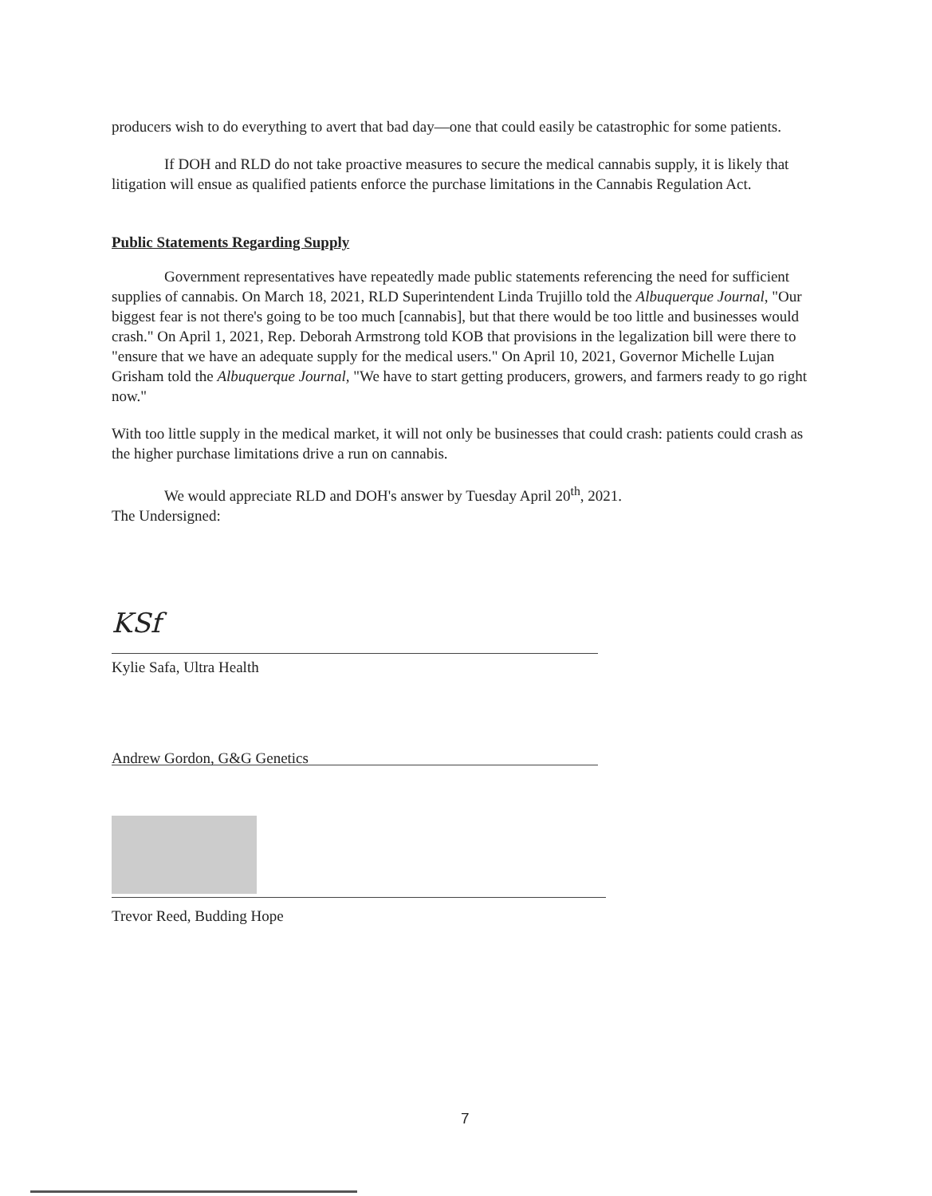producers wish to do everything to avert that bad day—one that could easily be catastrophic for some patients.
If DOH and RLD do not take proactive measures to secure the medical cannabis supply, it is likely that litigation will ensue as qualified patients enforce the purchase limitations in the Cannabis Regulation Act.
Public Statements Regarding Supply
Government representatives have repeatedly made public statements referencing the need for sufficient supplies of cannabis. On March 18, 2021, RLD Superintendent Linda Trujillo told the Albuquerque Journal, "Our biggest fear is not there's going to be too much [cannabis], but that there would be too little and businesses would crash." On April 1, 2021, Rep. Deborah Armstrong told KOB that provisions in the legalization bill were there to "ensure that we have an adequate supply for the medical users." On April 10, 2021, Governor Michelle Lujan Grisham told the Albuquerque Journal, "We have to start getting producers, growers, and farmers ready to go right now."
With too little supply in the medical market, it will not only be businesses that could crash: patients could crash as the higher purchase limitations drive a run on cannabis.
We would appreciate RLD and DOH's answer by Tuesday April 20<sup>th</sup>, 2021.
The Undersigned:
KSf
Kylie Safa, Ultra Health
Andrew Gordon, G&G Genetics
Trevor Reed, Budding Hope
7